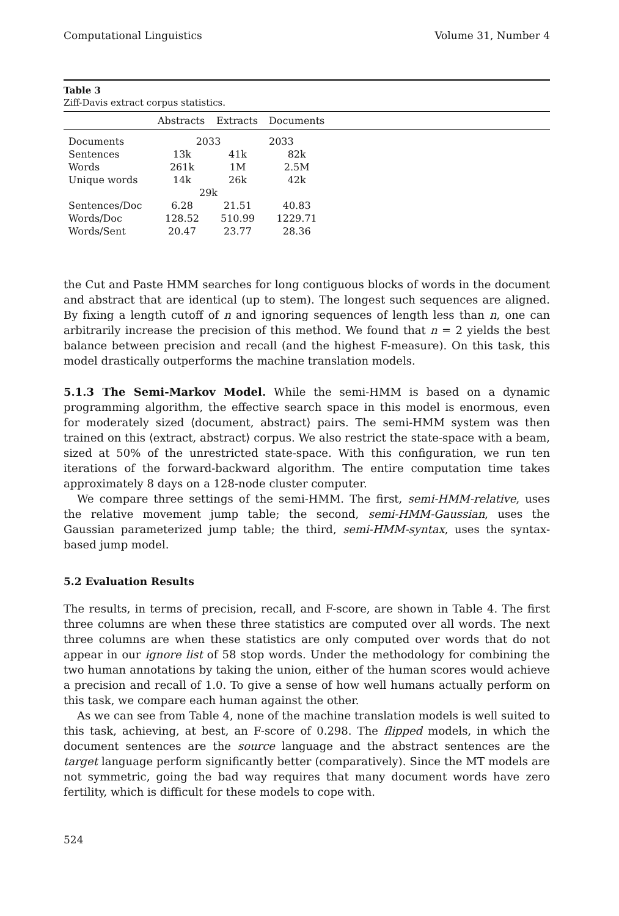Computational Linguistics Volume 31, Number 4
Table 3
Ziff-Davis extract corpus statistics.
| | Abstracts | Extracts | Documents | |
| --- | --- | --- | --- | --- |
| Documents | 2033 | | 2033 | |
| Sentences | 13k | 41k | 82k | |
| Words | 261k | 1M | 2.5M | |
| Unique words | 14k | 26k | 42k | |
| | 29k | | | |
| Sentences/Doc | 6.28 | 21.51 | 40.83 | |
| Words/Doc | 128.52 | 510.99 | 1229.71 | |
| Words/Sent | 20.47 | 23.77 | 28.36 | |
the Cut and Paste HMM searches for long contiguous blocks of words in the document and abstract that are identical (up to stem). The longest such sequences are aligned. By fixing a length cutoff of n and ignoring sequences of length less than n, one can arbitrarily increase the precision of this method. We found that n = 2 yields the best balance between precision and recall (and the highest F-measure). On this task, this model drastically outperforms the machine translation models.
5.1.3 The Semi-Markov Model. While the semi-HMM is based on a dynamic programming algorithm, the effective search space in this model is enormous, even for moderately sized ⟨document, abstract⟩ pairs. The semi-HMM system was then trained on this ⟨extract, abstract⟩ corpus. We also restrict the state-space with a beam, sized at 50% of the unrestricted state-space. With this configuration, we run ten iterations of the forward-backward algorithm. The entire computation time takes approximately 8 days on a 128-node cluster computer.
We compare three settings of the semi-HMM. The first, semi-HMM-relative, uses the relative movement jump table; the second, semi-HMM-Gaussian, uses the Gaussian parameterized jump table; the third, semi-HMM-syntax, uses the syntax-based jump model.
5.2 Evaluation Results
The results, in terms of precision, recall, and F-score, are shown in Table 4. The first three columns are when these three statistics are computed over all words. The next three columns are when these statistics are only computed over words that do not appear in our ignore list of 58 stop words. Under the methodology for combining the two human annotations by taking the union, either of the human scores would achieve a precision and recall of 1.0. To give a sense of how well humans actually perform on this task, we compare each human against the other.
As we can see from Table 4, none of the machine translation models is well suited to this task, achieving, at best, an F-score of 0.298. The flipped models, in which the document sentences are the source language and the abstract sentences are the target language perform significantly better (comparatively). Since the MT models are not symmetric, going the bad way requires that many document words have zero fertility, which is difficult for these models to cope with.
524